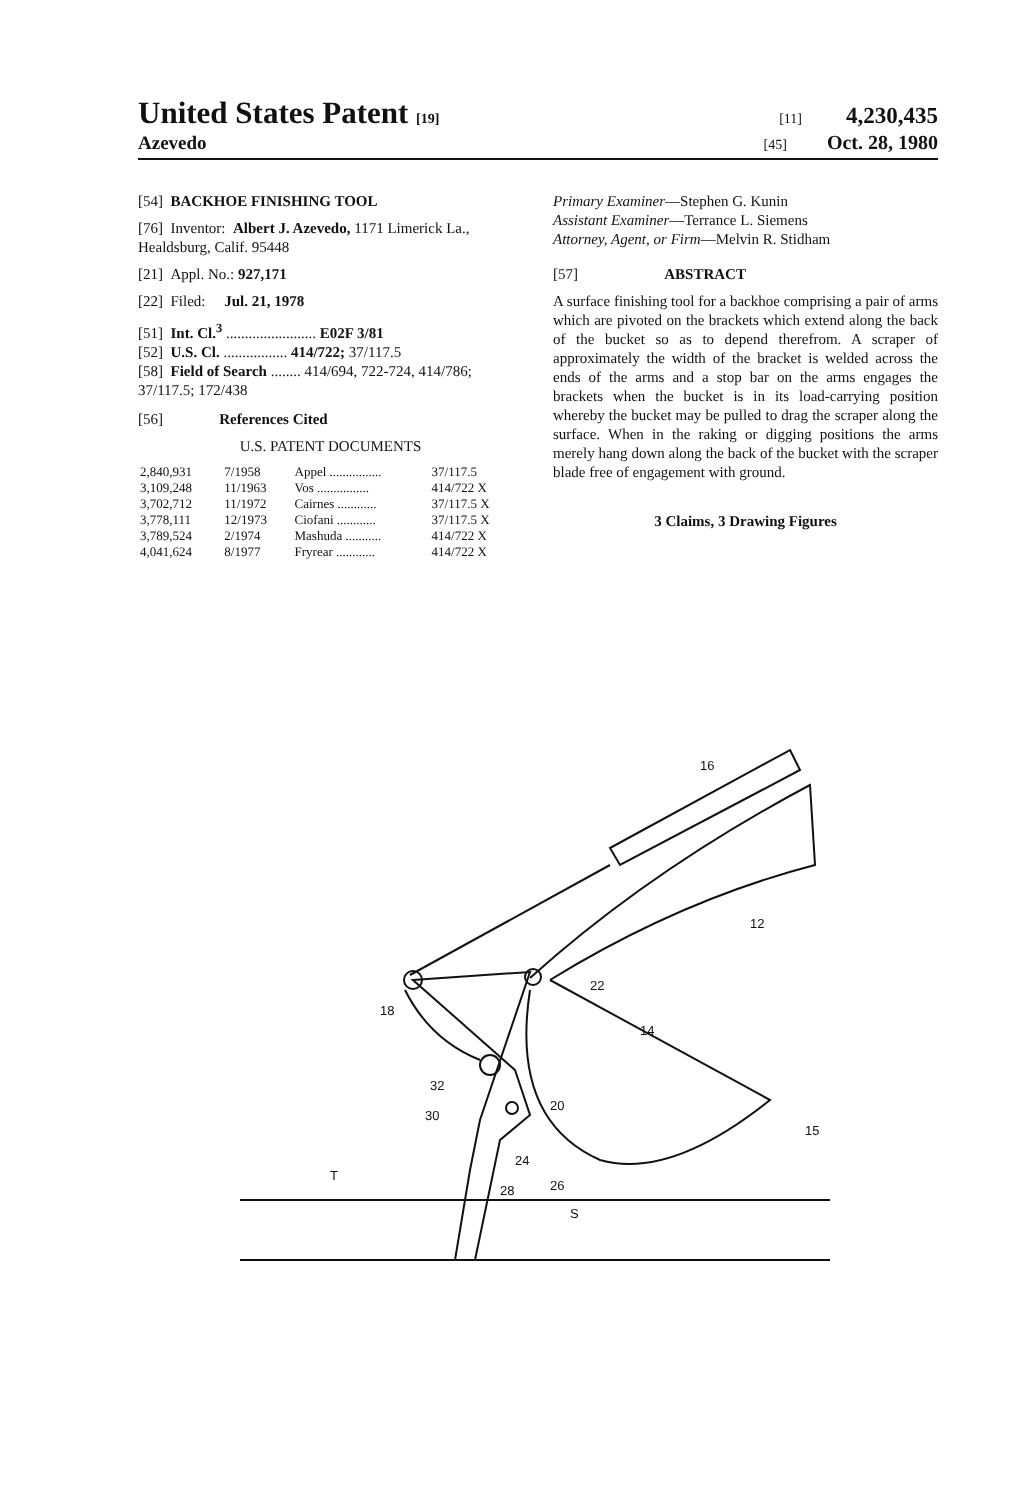United States Patent [19] [11] 4,230,435
Azevedo [45] Oct. 28, 1980
[54] BACKHOE FINISHING TOOL
[76] Inventor: Albert J. Azevedo, 1171 Limerick La., Healdsburg, Calif. 95448
[21] Appl. No.: 927,171
[22] Filed: Jul. 21, 1978
[51] Int. Cl.<sup>3</sup> ........................ E02F 3/81
[52] U.S. Cl. ................. 414/722; 37/117.5
[58] Field of Search ........ 414/694, 722-724, 414/786; 37/117.5; 172/438
[56] References Cited
U.S. PATENT DOCUMENTS
| 2,840,931 | 7/1958 | Appel ................ | 37/117.5 |
| 3,109,248 | 11/1963 | Vos ................ | 414/722 X |
| 3,702,712 | 11/1972 | Cairnes ............ | 37/117.5 X |
| 3,778,111 | 12/1973 | Ciofani ............ | 37/117.5 X |
| 3,789,524 | 2/1974 | Mashuda ........... | 414/722 X |
| 4,041,624 | 8/1977 | Fryrear ............ | 414/722 X |
Primary Examiner—Stephen G. Kunin
Assistant Examiner—Terrance L. Siemens
Attorney, Agent, or Firm—Melvin R. Stidham
[57] ABSTRACT
A surface finishing tool for a backhoe comprising a pair of arms which are pivoted on the brackets which extend along the back of the bucket so as to depend therefrom. A scraper of approximately the width of the bracket is welded across the ends of the arms and a stop bar on the arms engages the brackets when the bucket is in its load-carrying position whereby the bucket may be pulled to drag the scraper along the surface. When in the raking or digging positions the arms merely hang down along the back of the bucket with the scraper blade free of engagement with ground.
3 Claims, 3 Drawing Figures
16
12
22
14
18
32
30
20
15
24
26
28
T
S